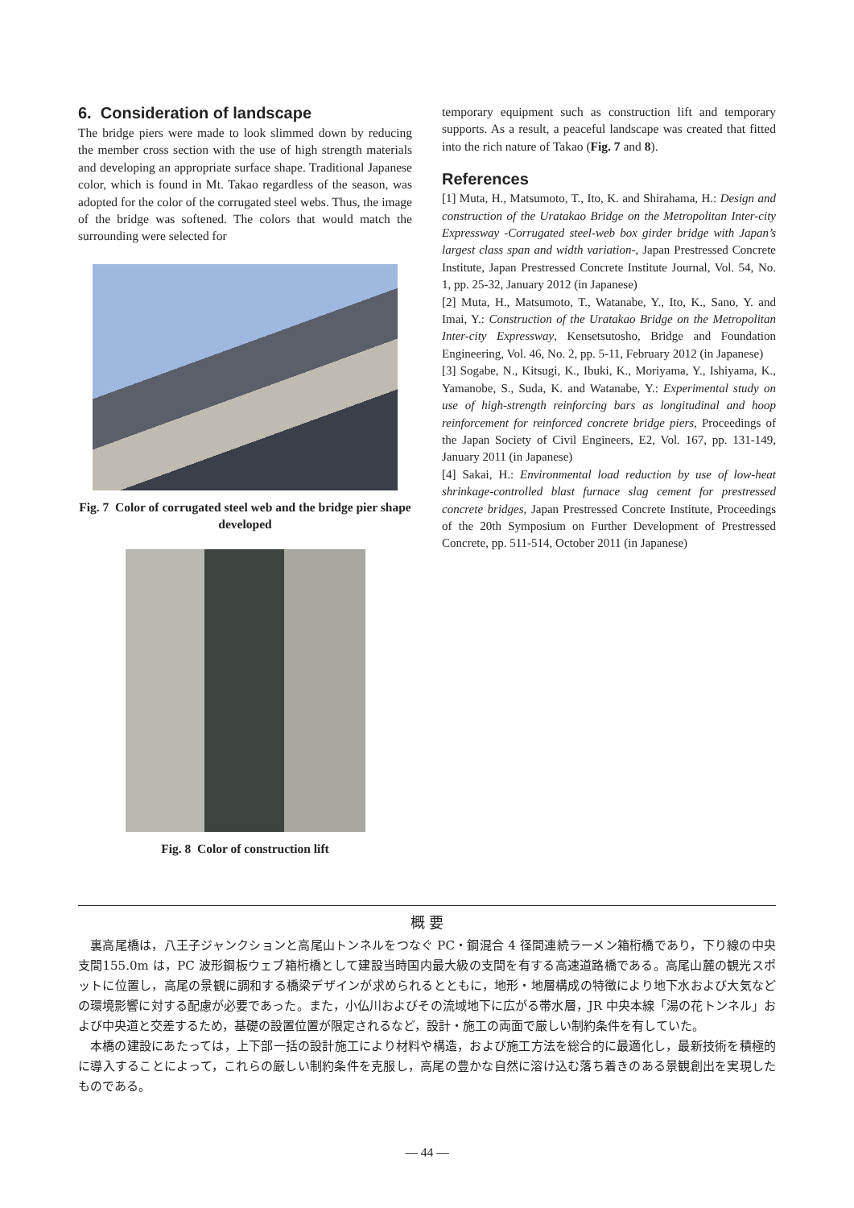6. Consideration of landscape
The bridge piers were made to look slimmed down by reducing the member cross section with the use of high strength materials and developing an appropriate surface shape. Traditional Japanese color, which is found in Mt. Takao regardless of the season, was adopted for the color of the corrugated steel webs. Thus, the image of the bridge was softened. The colors that would match the surrounding were selected for
Fig. 7 Color of corrugated steel web and the bridge pier shape developed
Fig. 8 Color of construction lift
temporary equipment such as construction lift and temporary supports. As a result, a peaceful landscape was created that fitted into the rich nature of Takao (Fig. 7 and 8).
References
[1] Muta, H., Matsumoto, T., Ito, K. and Shirahama, H.: Design and construction of the Uratakao Bridge on the Metropolitan Inter-city Expressway -Corrugated steel-web box girder bridge with Japan’s largest class span and width variation-, Japan Prestressed Concrete Institute, Japan Prestressed Concrete Institute Journal, Vol. 54, No. 1, pp. 25-32, January 2012 (in Japanese)
[2] Muta, H., Matsumoto, T., Watanabe, Y., Ito, K., Sano, Y. and Imai, Y.: Construction of the Uratakao Bridge on the Metropolitan Inter-city Expressway, Kensetsutosho, Bridge and Foundation Engineering, Vol. 46, No. 2, pp. 5-11, February 2012 (in Japanese)
[3] Sogabe, N., Kitsugi, K., Ibuki, K., Moriyama, Y., Ishiyama, K., Yamanobe, S., Suda, K. and Watanabe, Y.: Experimental study on use of high-strength reinforcing bars as longitudinal and hoop reinforcement for reinforced concrete bridge piers, Proceedings of the Japan Society of Civil Engineers, E2, Vol. 167, pp. 131-149, January 2011 (in Japanese)
[4] Sakai, H.: Environmental load reduction by use of low-heat shrinkage-controlled blast furnace slag cement for prestressed concrete bridges, Japan Prestressed Concrete Institute, Proceedings of the 20th Symposium on Further Development of Prestressed Concrete, pp. 511-514, October 2011 (in Japanese)
概 要
裏高尾橋は，八王子ジャンクションと高尾山トンネルをつなぐ PC・鋼混合 4 径間連続ラーメン箱桁橋であり，下り線の中央支間155.0m は，PC 波形鋼板ウェブ箱桁橋として建設当時国内最大級の支間を有する高速道路橋である。高尾山麓の観光スポットに位置し，高尾の景観に調和する橋梁デザインが求められるとともに，地形・地層構成の特徴により地下水および大気などの環境影響に対する配慮が必要であった。また，小仏川およびその流域地下に広がる帯水層，JR 中央本線「湯の花トンネル」および中央道と交差するため，基礎の設置位置が限定されるなど，設計・施工の両面で厳しい制約条件を有していた。
本橋の建設にあたっては，上下部一括の設計施工により材料や構造，および施工方法を総合的に最適化し，最新技術を積極的に導入することによって，これらの厳しい制約条件を克服し，高尾の豊かな自然に溶け込む落ち着きのある景観創出を実現したものである。
— 44 —